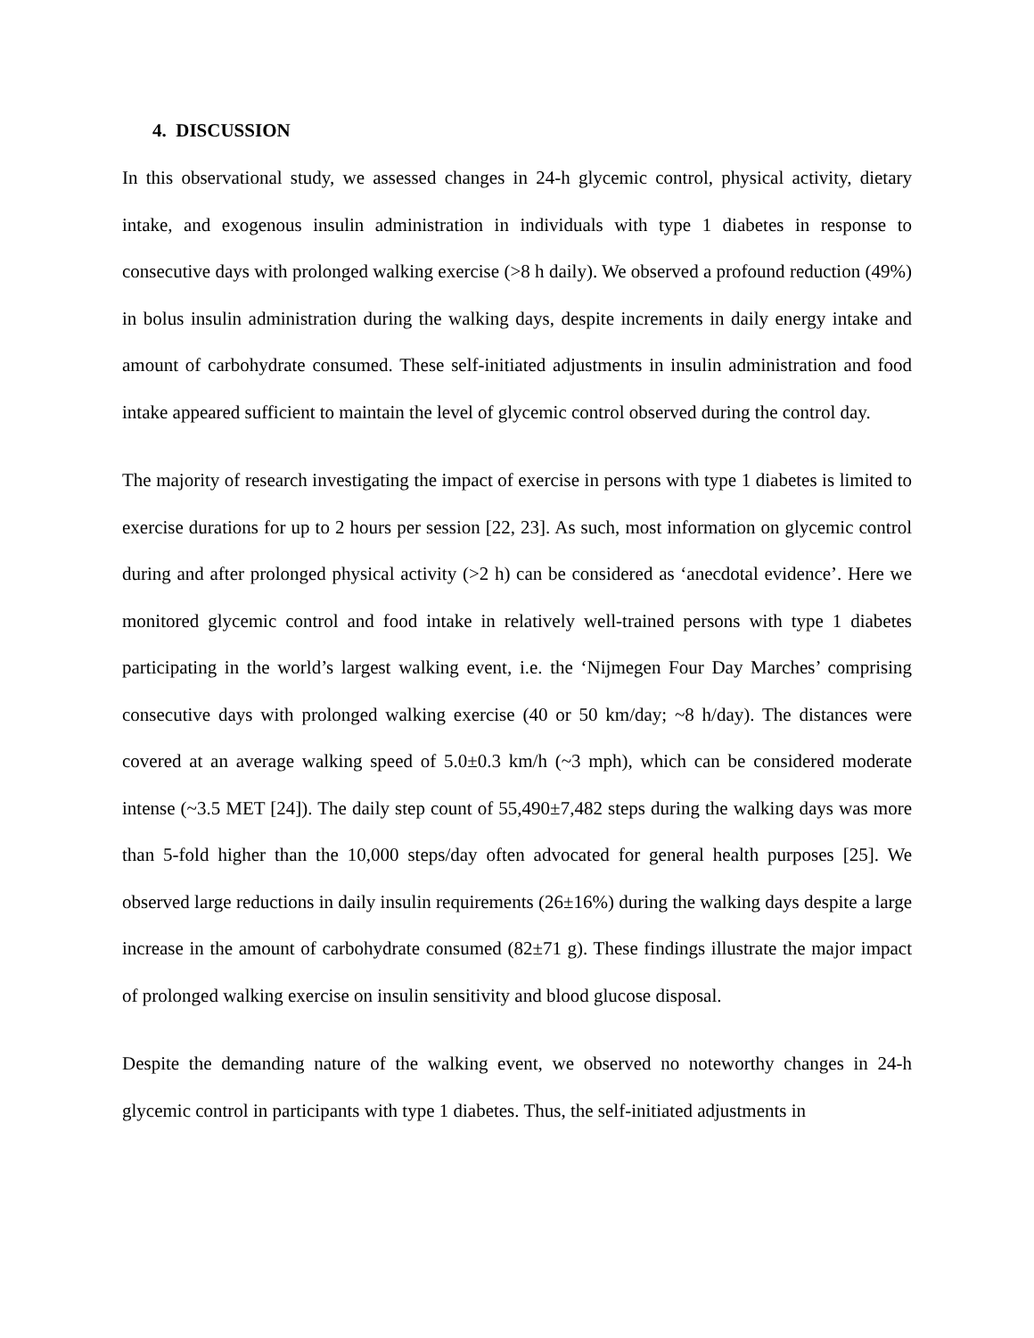4. DISCUSSION
In this observational study, we assessed changes in 24-h glycemic control, physical activity, dietary intake, and exogenous insulin administration in individuals with type 1 diabetes in response to consecutive days with prolonged walking exercise (>8 h daily). We observed a profound reduction (49%) in bolus insulin administration during the walking days, despite increments in daily energy intake and amount of carbohydrate consumed. These self-initiated adjustments in insulin administration and food intake appeared sufficient to maintain the level of glycemic control observed during the control day.
The majority of research investigating the impact of exercise in persons with type 1 diabetes is limited to exercise durations for up to 2 hours per session [22, 23]. As such, most information on glycemic control during and after prolonged physical activity (>2 h) can be considered as ‘anecdotal evidence’. Here we monitored glycemic control and food intake in relatively well-trained persons with type 1 diabetes participating in the world’s largest walking event, i.e. the ‘Nijmegen Four Day Marches’ comprising consecutive days with prolonged walking exercise (40 or 50 km/day; ~8 h/day). The distances were covered at an average walking speed of 5.0±0.3 km/h (~3 mph), which can be considered moderate intense (~3.5 MET [24]). The daily step count of 55,490±7,482 steps during the walking days was more than 5-fold higher than the 10,000 steps/day often advocated for general health purposes [25]. We observed large reductions in daily insulin requirements (26±16%) during the walking days despite a large increase in the amount of carbohydrate consumed (82±71 g). These findings illustrate the major impact of prolonged walking exercise on insulin sensitivity and blood glucose disposal.
Despite the demanding nature of the walking event, we observed no noteworthy changes in 24-h glycemic control in participants with type 1 diabetes. Thus, the self-initiated adjustments in